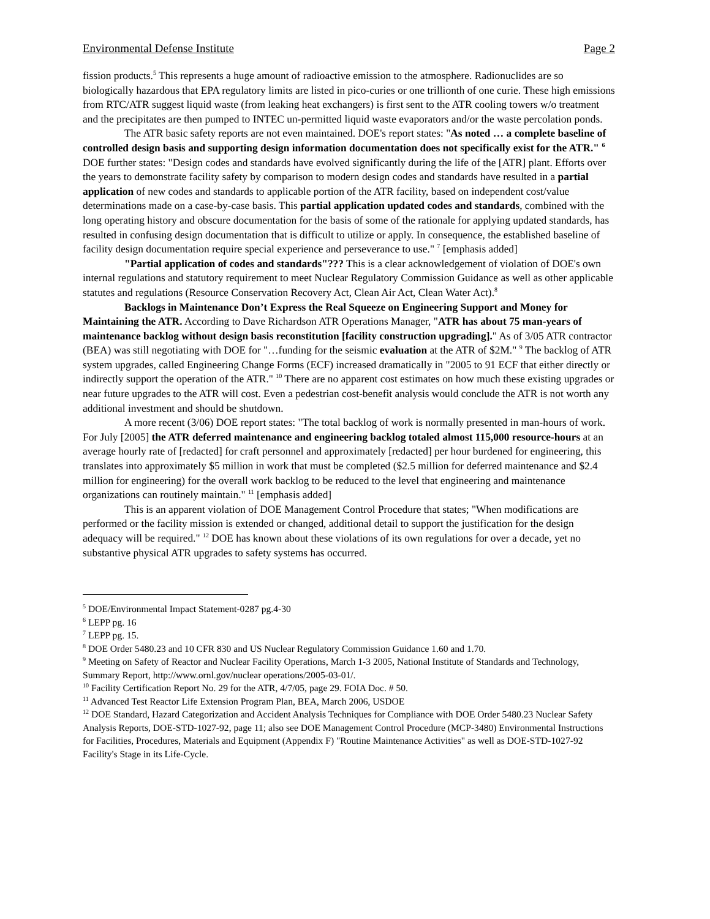Environmental Defense Institute Page 2
fission products.<sup>5</sup> This represents a huge amount of radioactive emission to the atmosphere. Radionuclides are so biologically hazardous that EPA regulatory limits are listed in pico-curies or one trillionth of one curie. These high emissions from RTC/ATR suggest liquid waste (from leaking heat exchangers) is first sent to the ATR cooling towers w/o treatment and the precipitates are then pumped to INTEC un-permitted liquid waste evaporators and/or the waste percolation ponds.
The ATR basic safety reports are not even maintained. DOE's report states: "As noted … a complete baseline of controlled design basis and supporting design information documentation does not specifically exist for the ATR." <sup>6</sup> DOE further states: "Design codes and standards have evolved significantly during the life of the [ATR] plant. Efforts over the years to demonstrate facility safety by comparison to modern design codes and standards have resulted in a partial application of new codes and standards to applicable portion of the ATR facility, based on independent cost/value determinations made on a case-by-case basis. This partial application updated codes and standards, combined with the long operating history and obscure documentation for the basis of some of the rationale for applying updated standards, has resulted in confusing design documentation that is difficult to utilize or apply. In consequence, the established baseline of facility design documentation require special experience and perseverance to use." <sup>7</sup> [emphasis added]
"Partial application of codes and standards"??? This is a clear acknowledgement of violation of DOE's own internal regulations and statutory requirement to meet Nuclear Regulatory Commission Guidance as well as other applicable statutes and regulations (Resource Conservation Recovery Act, Clean Air Act, Clean Water Act).<sup>8</sup>
Backlogs in Maintenance Don’t Express the Real Squeeze on Engineering Support and Money for Maintaining the ATR. According to Dave Richardson ATR Operations Manager, "ATR has about 75 man-years of maintenance backlog without design basis reconstitution [facility construction upgrading]." As of 3/05 ATR contractor (BEA) was still negotiating with DOE for "…funding for the seismic evaluation at the ATR of $2M." <sup>9</sup> The backlog of ATR system upgrades, called Engineering Change Forms (ECF) increased dramatically in "2005 to 91 ECF that either directly or indirectly support the operation of the ATR." <sup>10</sup> There are no apparent cost estimates on how much these existing upgrades or near future upgrades to the ATR will cost. Even a pedestrian cost-benefit analysis would conclude the ATR is not worth any additional investment and should be shutdown.
A more recent (3/06) DOE report states: "The total backlog of work is normally presented in man-hours of work. For July [2005] the ATR deferred maintenance and engineering backlog totaled almost 115,000 resource-hours at an average hourly rate of [redacted] for craft personnel and approximately [redacted] per hour burdened for engineering, this translates into approximately $5 million in work that must be completed ($2.5 million for deferred maintenance and $2.4 million for engineering) for the overall work backlog to be reduced to the level that engineering and maintenance organizations can routinely maintain." <sup>11</sup> [emphasis added]
This is an apparent violation of DOE Management Control Procedure that states; "When modifications are performed or the facility mission is extended or changed, additional detail to support the justification for the design adequacy will be required." <sup>12</sup> DOE has known about these violations of its own regulations for over a decade, yet no substantive physical ATR upgrades to safety systems has occurred.
<sup>5</sup> DOE/Environmental Impact Statement-0287 pg.4-30
<sup>6</sup> LEPP pg. 16
<sup>7</sup> LEPP pg. 15.
<sup>8</sup> DOE Order 5480.23 and 10 CFR 830 and US Nuclear Regulatory Commission Guidance 1.60 and 1.70.
<sup>9</sup> Meeting on Safety of Reactor and Nuclear Facility Operations, March 1-3 2005, National Institute of Standards and Technology, Summary Report, http://www.ornl.gov/nuclear operations/2005-03-01/.
<sup>10</sup> Facility Certification Report No. 29 for the ATR, 4/7/05, page 29. FOIA Doc. # 50.
<sup>11</sup> Advanced Test Reactor Life Extension Program Plan, BEA, March 2006, USDOE
<sup>12</sup> DOE Standard, Hazard Categorization and Accident Analysis Techniques for Compliance with DOE Order 5480.23 Nuclear Safety Analysis Reports, DOE-STD-1027-92, page 11; also see DOE Management Control Procedure (MCP-3480) Environmental Instructions for Facilities, Procedures, Materials and Equipment (Appendix F) "Routine Maintenance Activities" as well as DOE-STD-1027-92 Facility's Stage in its Life-Cycle.